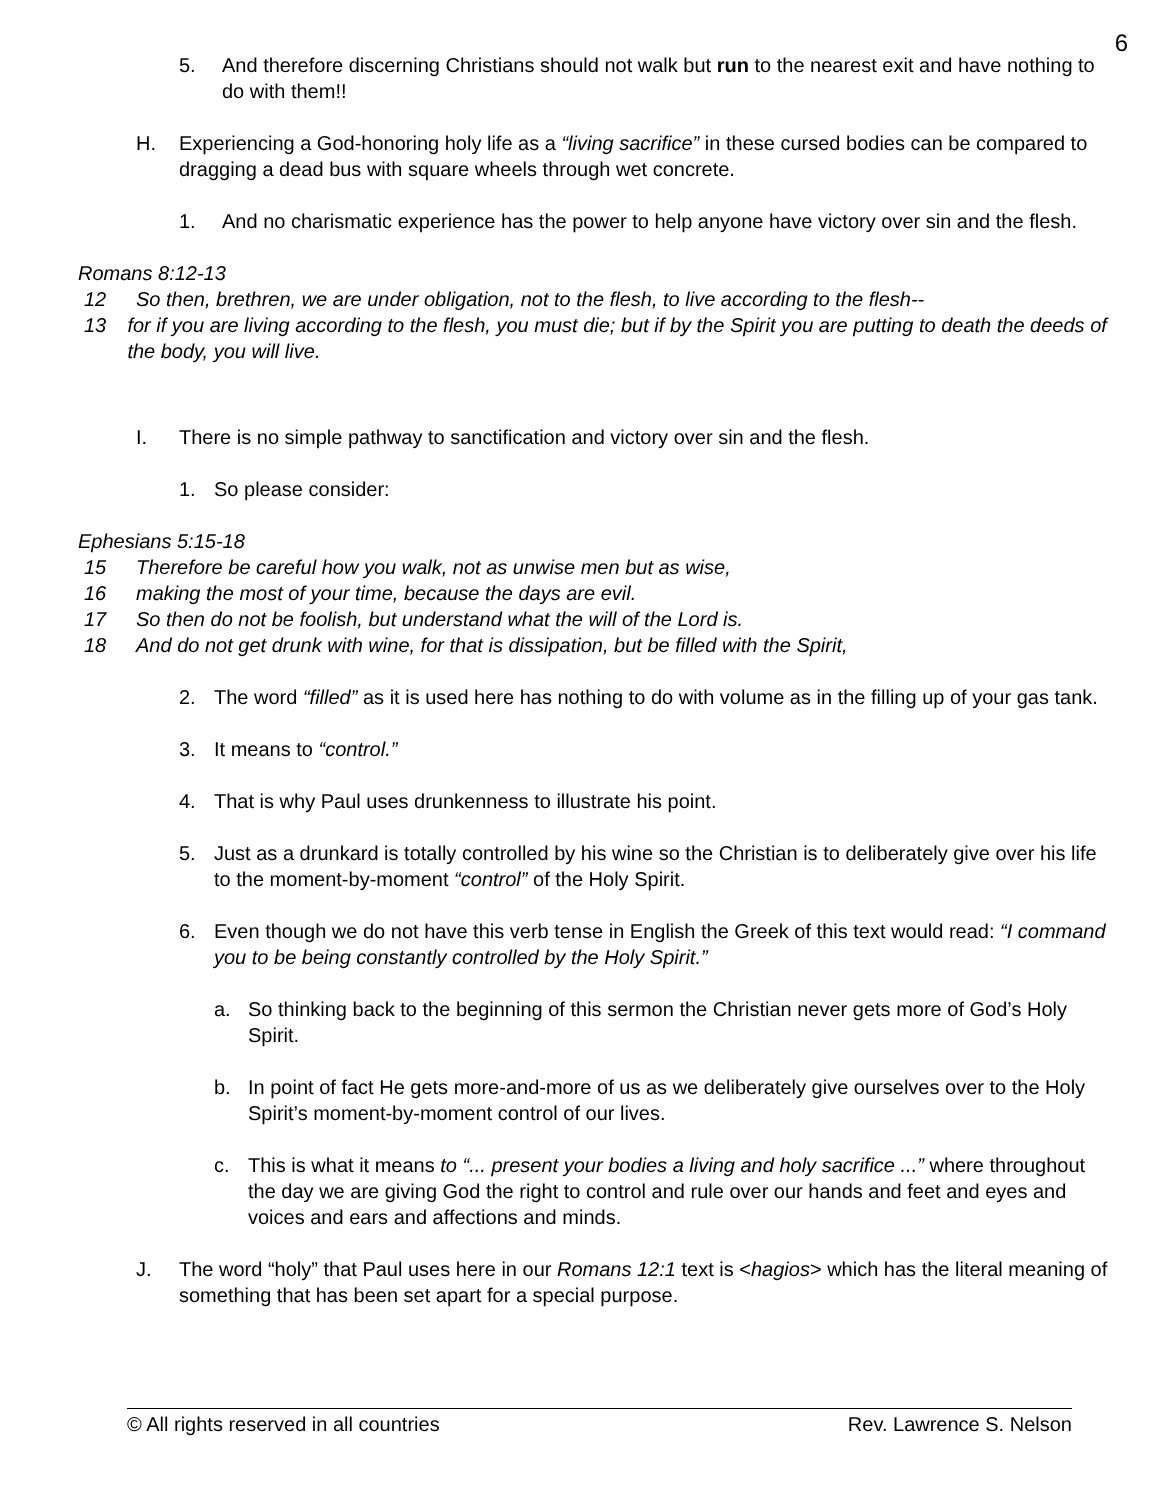6
5. And therefore discerning Christians should not walk but run to the nearest exit and have nothing to do with them!!
H. Experiencing a God-honoring holy life as a “living sacrifice” in these cursed bodies can be compared to dragging a dead bus with square wheels through wet concrete.
1. And no charismatic experience has the power to help anyone have victory over sin and the flesh.
Romans 8:12-13
12 So then, brethren, we are under obligation, not to the flesh, to live according to the flesh--
13 for if you are living according to the flesh, you must die; but if by the Spirit you are putting to death the deeds of the body, you will live.
I. There is no simple pathway to sanctification and victory over sin and the flesh.
1. So please consider:
Ephesians 5:15-18
15 Therefore be careful how you walk, not as unwise men but as wise,
16 making the most of your time, because the days are evil.
17 So then do not be foolish, but understand what the will of the Lord is.
18 And do not get drunk with wine, for that is dissipation, but be filled with the Spirit,
2. The word “filled” as it is used here has nothing to do with volume as in the filling up of your gas tank.
3. It means to “control.”
4. That is why Paul uses drunkenness to illustrate his point.
5. Just as a drunkard is totally controlled by his wine so the Christian is to deliberately give over his life to the moment-by-moment “control” of the Holy Spirit.
6. Even though we do not have this verb tense in English the Greek of this text would read: “I command you to be being constantly controlled by the Holy Spirit.”
a. So thinking back to the beginning of this sermon the Christian never gets more of God’s Holy Spirit.
b. In point of fact He gets more-and-more of us as we deliberately give ourselves over to the Holy Spirit’s moment-by-moment control of our lives.
c. This is what it means to “... present your bodies a living and holy sacrifice ...” where throughout the day we are giving God the right to control and rule over our hands and feet and eyes and voices and ears and affections and minds.
J. The word “holy” that Paul uses here in our Romans 12:1 text is <hagios> which has the literal meaning of something that has been set apart for a special purpose.
© All rights reserved in all countries Rev. Lawrence S. Nelson